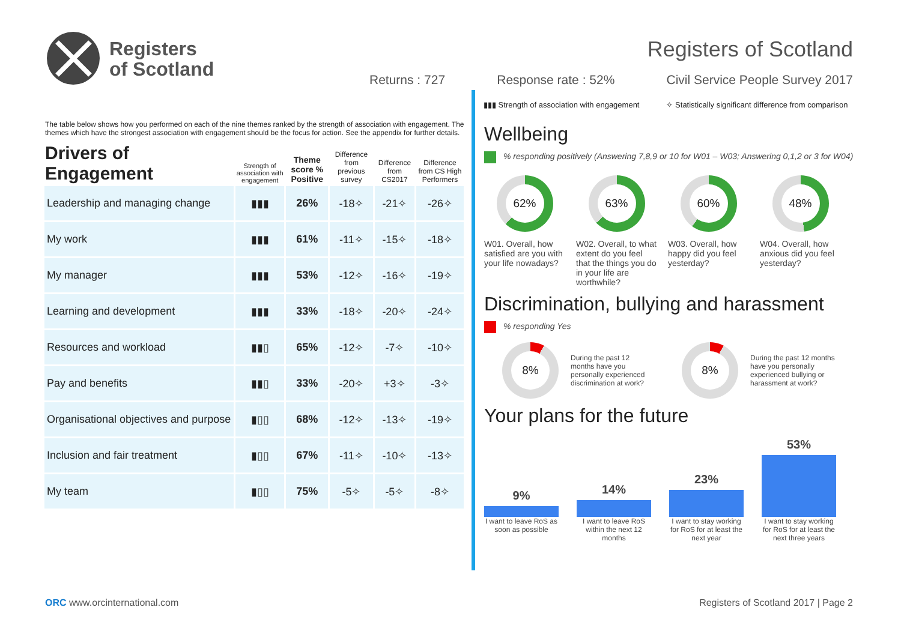Registers
of Scotland
Registers of Scotland
Returns : 727 Response rate : 52% Civil Service People Survey 2017
▮▮▮ Strength of association with engagement ✧ Statistically significant difference from comparison
The table below shows how you performed on each of the nine themes ranked by the strength of association with engagement. The themes which have the strongest association with engagement should be the focus for action. See the appendix for further details.
| Drivers of Engagement | Strength of association with engagement | Theme score % Positive | Difference from previous survey | Difference from CS2017 | Difference from CS High Performers |
| --- | --- | --- | --- | --- | --- |
| Leadership and managing change | ▮▮▮ | 26% | -18✧ | -21✧ | -26✧ |
| My work | ▮▮▮ | 61% | -11✧ | -15✧ | -18✧ |
| My manager | ▮▮▮ | 53% | -12✧ | -16✧ | -19✧ |
| Learning and development | ▮▮▮ | 33% | -18✧ | -20✧ | -24✧ |
| Resources and workload | ▮▮▯ | 65% | -12✧ | -7✧ | -10✧ |
| Pay and benefits | ▮▮▯ | 33% | -20✧ | +3✧ | -3✧ |
| Organisational objectives and purpose | ▮▯▯ | 68% | -12✧ | -13✧ | -19✧ |
| Inclusion and fair treatment | ▮▯▯ | 67% | -11✧ | -10✧ | -13✧ |
| My team | ▮▯▯ | 75% | -5✧ | -5✧ | -8✧ |
Wellbeing
% responding positively (Answering 7,8,9 or 10 for W01 – W03; Answering 0,1,2 or 3 for W04)
62%
W01. Overall, how satisfied are you with your life nowadays?
63%
W02. Overall, to what extent do you feel that the things you do in your life are worthwhile?
60%
W03. Overall, how happy did you feel yesterday?
48%
W04. Overall, how anxious did you feel yesterday?
Discrimination, bullying and harassment
% responding Yes
8%
During the past 12 months have you personally experienced discrimination at work?
8%
During the past 12 months have you personally experienced bullying or harassment at work?
Your plans for the future
9%
14%
23%
53%
I want to leave RoS as soon as possible
I want to leave RoS within the next 12 months
I want to stay working for RoS for at least the next year
I want to stay working for RoS for at least the next three years
ORC www.orcinternational.com Registers of Scotland 2017 | Page 2